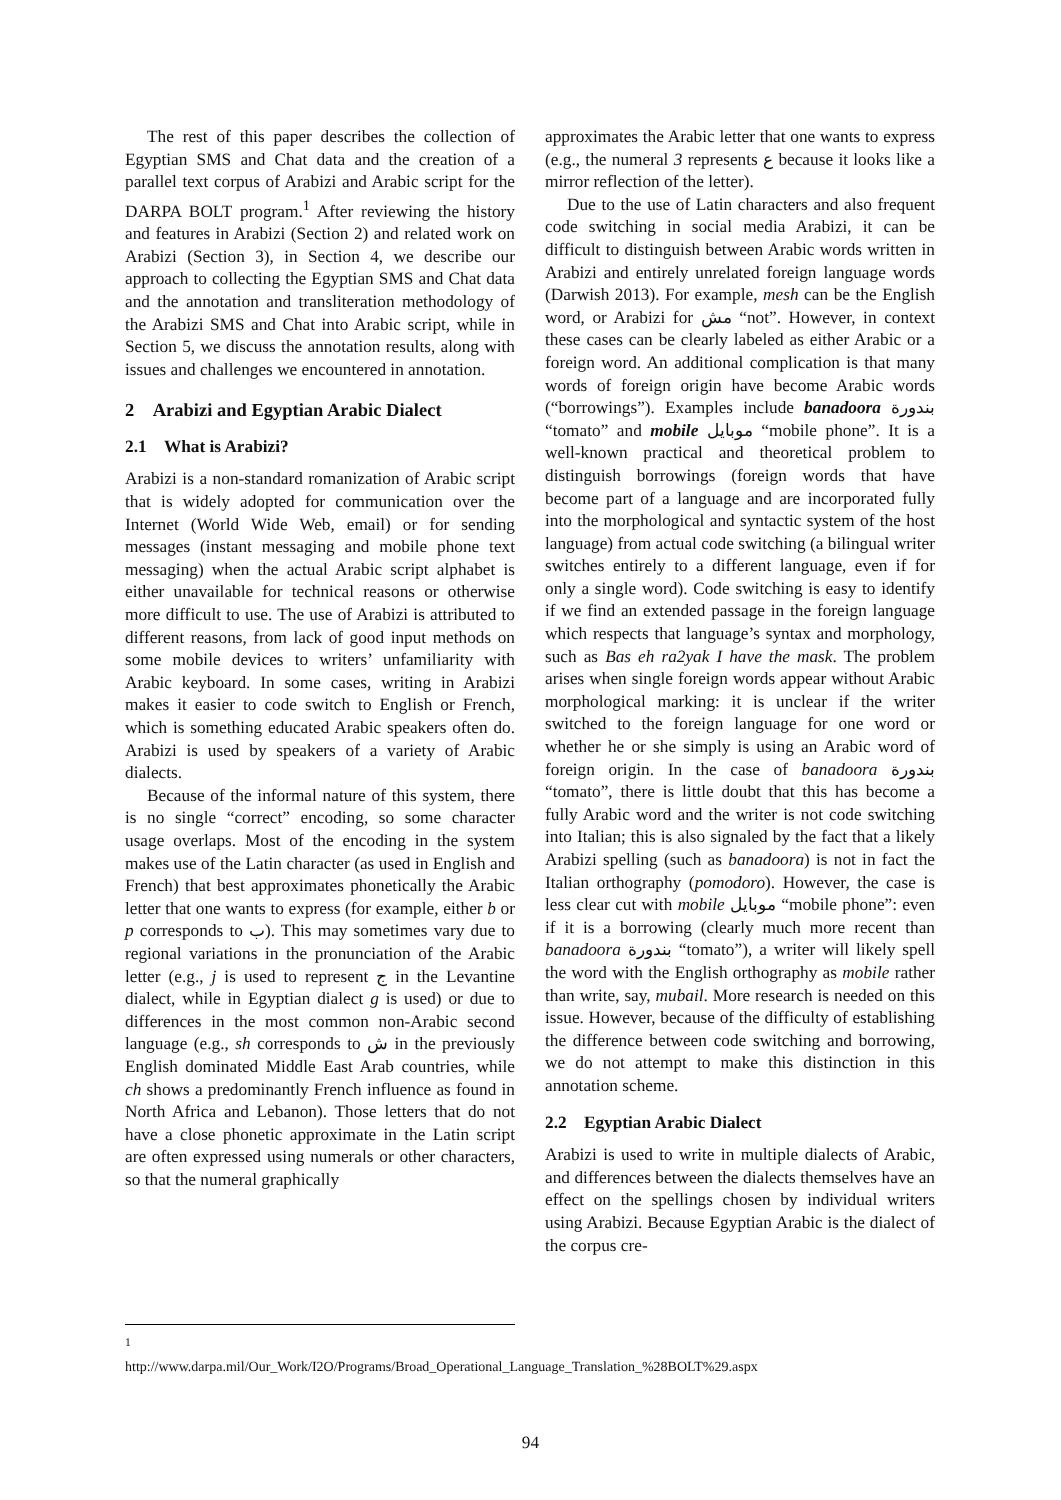The rest of this paper describes the collection of Egyptian SMS and Chat data and the creation of a parallel text corpus of Arabizi and Arabic script for the DARPA BOLT program.<sup>1</sup> After reviewing the history and features in Arabizi (Section 2) and related work on Arabizi (Section 3), in Section 4, we describe our approach to collecting the Egyptian SMS and Chat data and the annotation and transliteration methodology of the Arabizi SMS and Chat into Arabic script, while in Section 5, we discuss the annotation results, along with issues and challenges we encountered in annotation.
2 Arabizi and Egyptian Arabic Dialect
2.1 What is Arabizi?
Arabizi is a non-standard romanization of Arabic script that is widely adopted for communication over the Internet (World Wide Web, email) or for sending messages (instant messaging and mobile phone text messaging) when the actual Arabic script alphabet is either unavailable for technical reasons or otherwise more difficult to use. The use of Arabizi is attributed to different reasons, from lack of good input methods on some mobile devices to writers’ unfamiliarity with Arabic keyboard. In some cases, writing in Arabizi makes it easier to code switch to English or French, which is something educated Arabic speakers often do. Arabizi is used by speakers of a variety of Arabic dialects.
Because of the informal nature of this system, there is no single “correct” encoding, so some character usage overlaps. Most of the encoding in the system makes use of the Latin character (as used in English and French) that best approximates phonetically the Arabic letter that one wants to express (for example, either b or p corresponds to ب). This may sometimes vary due to regional variations in the pronunciation of the Arabic letter (e.g., j is used to represent ج in the Levantine dialect, while in Egyptian dialect g is used) or due to differences in the most common non-Arabic second language (e.g., sh corresponds to ش in the previously English dominated Middle East Arab countries, while ch shows a predominantly French influence as found in North Africa and Lebanon). Those letters that do not have a close phonetic approximate in the Latin script are often expressed using numerals or other characters, so that the numeral graphically
approximates the Arabic letter that one wants to express (e.g., the numeral 3 represents ع because it looks like a mirror reflection of the letter).
Due to the use of Latin characters and also frequent code switching in social media Arabizi, it can be difficult to distinguish between Arabic words written in Arabizi and entirely unrelated foreign language words (Darwish 2013). For example, mesh can be the English word, or Arabizi for مش “not”. However, in context these cases can be clearly labeled as either Arabic or a foreign word. An additional complication is that many words of foreign origin have become Arabic words (“borrowings”). Examples include banadoora بندورة “tomato” and mobile موبايل “mobile phone”. It is a well-known practical and theoretical problem to distinguish borrowings (foreign words that have become part of a language and are incorporated fully into the morphological and syntactic system of the host language) from actual code switching (a bilingual writer switches entirely to a different language, even if for only a single word). Code switching is easy to identify if we find an extended passage in the foreign language which respects that language’s syntax and morphology, such as Bas eh ra2yak I have the mask. The problem arises when single foreign words appear without Arabic morphological marking: it is unclear if the writer switched to the foreign language for one word or whether he or she simply is using an Arabic word of foreign origin. In the case of banadoora بندورة “tomato”, there is little doubt that this has become a fully Arabic word and the writer is not code switching into Italian; this is also signaled by the fact that a likely Arabizi spelling (such as banadoora) is not in fact the Italian orthography (pomodoro). However, the case is less clear cut with mobile موبايل “mobile phone”: even if it is a borrowing (clearly much more recent than banadoora بندورة “tomato”), a writer will likely spell the word with the English orthography as mobile rather than write, say, mubail. More research is needed on this issue. However, because of the difficulty of establishing the difference between code switching and borrowing, we do not attempt to make this distinction in this annotation scheme.
2.2 Egyptian Arabic Dialect
Arabizi is used to write in multiple dialects of Arabic, and differences between the dialects themselves have an effect on the spellings chosen by individual writers using Arabizi. Because Egyptian Arabic is the dialect of the corpus cre-
<sup>1</sup> http://www.darpa.mil/Our_Work/I2O/Programs/Broad_Operational_Language_Translation_%28BOLT%29.aspx
94